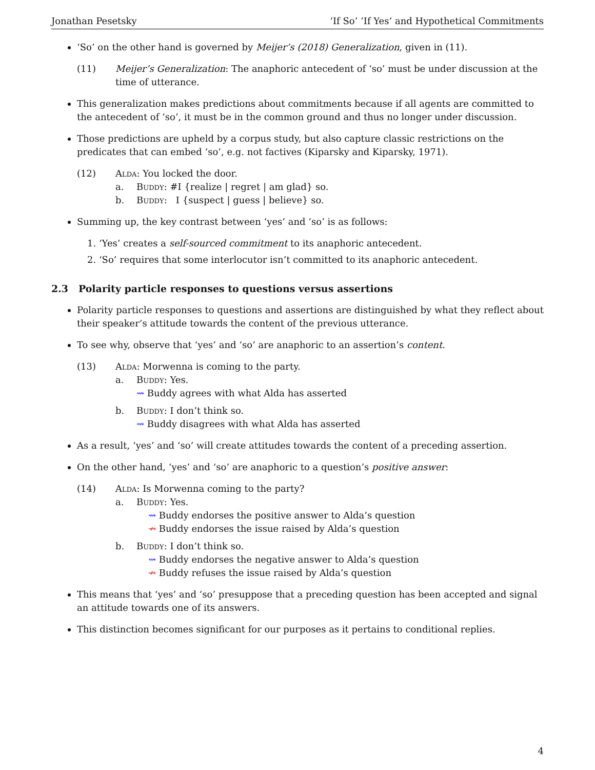Jonathan Pesetsky ‘If So’ ‘If Yes’ and Hypothetical Commitments
‘So’ on the other hand is governed by Meijer’s (2018) Generalization, given in (11).
(11) Meijer’s Generalization: The anaphoric antecedent of ‘so’ must be under discussion at the time of utterance.
This generalization makes predictions about commitments because if all agents are committed to the antecedent of ‘so’, it must be in the common ground and thus no longer under discussion.
Those predictions are upheld by a corpus study, but also capture classic restrictions on the predicates that can embed ‘so’, e.g. not factives (Kiparsky and Kiparsky, 1971).
(12) Alda: You locked the door.
a. Buddy: #I {realize | regret | am glad} so.
b. Buddy: I {suspect | guess | believe} so.
Summing up, the key contrast between ‘yes’ and ‘so’ is as follows:
1. ‘Yes’ creates a self-sourced commitment to its anaphoric antecedent.
2. ‘So’ requires that some interlocutor isn’t committed to its anaphoric antecedent.
2.3 Polarity particle responses to questions versus assertions
Polarity particle responses to questions and assertions are distinguished by what they reflect about their speaker’s attitude towards the content of the previous utterance.
To see why, observe that ‘yes’ and ‘so’ are anaphoric to an assertion’s content.
(13) Alda: Morwenna is coming to the party.
a. Buddy: Yes.
⇝ Buddy agrees with what Alda has asserted
b. Buddy: I don’t think so.
⇝ Buddy disagrees with what Alda has asserted
As a result, ‘yes’ and ‘so’ will create attitudes towards the content of a preceding assertion.
On the other hand, ‘yes’ and ‘so’ are anaphoric to a question’s positive answer:
(14) Alda: Is Morwenna coming to the party?
a. Buddy: Yes.
⇝ Buddy endorses the positive answer to Alda’s question
↛ Buddy endorses the issue raised by Alda’s question
b. Buddy: I don’t think so.
⇝ Buddy endorses the negative answer to Alda’s question
↛ Buddy refuses the issue raised by Alda’s question
This means that ‘yes’ and ‘so’ presuppose that a preceding question has been accepted and signal an attitude towards one of its answers.
This distinction becomes significant for our purposes as it pertains to conditional replies.
4